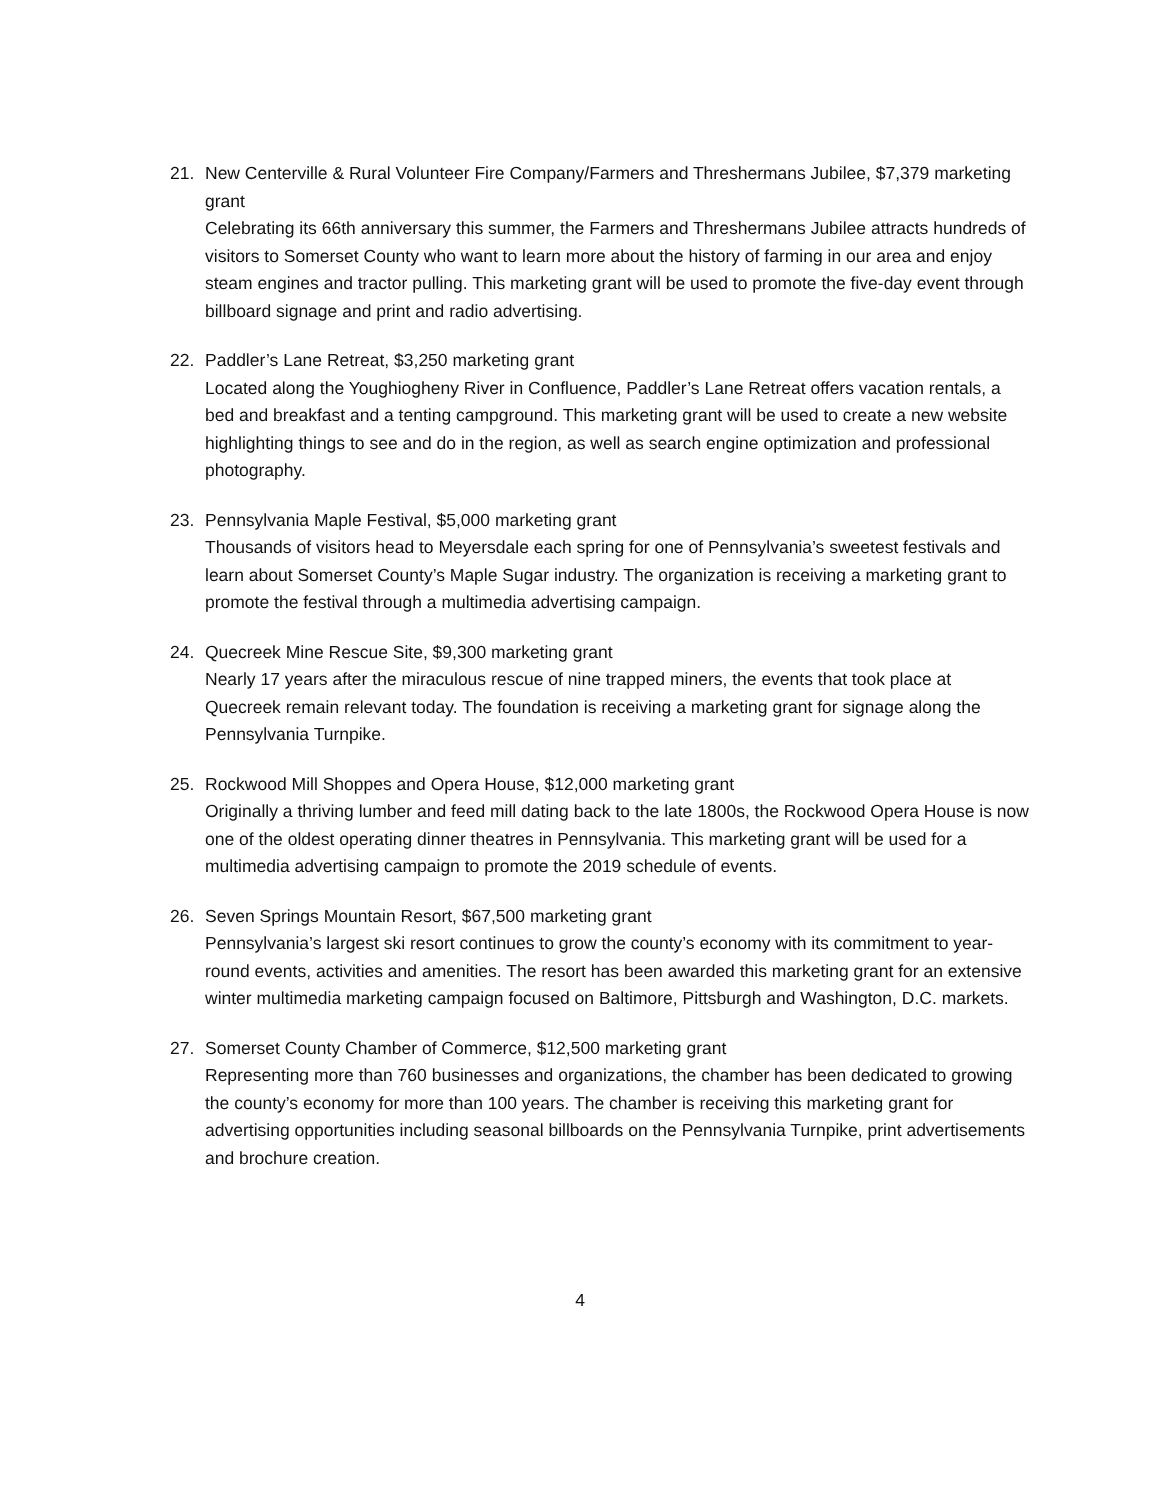21. New Centerville & Rural Volunteer Fire Company/Farmers and Threshermans Jubilee, $7,379 marketing grant
Celebrating its 66th anniversary this summer, the Farmers and Threshermans Jubilee attracts hundreds of visitors to Somerset County who want to learn more about the history of farming in our area and enjoy steam engines and tractor pulling. This marketing grant will be used to promote the five-day event through billboard signage and print and radio advertising.
22. Paddler’s Lane Retreat, $3,250 marketing grant
Located along the Youghiogheny River in Confluence, Paddler’s Lane Retreat offers vacation rentals, a bed and breakfast and a tenting campground. This marketing grant will be used to create a new website highlighting things to see and do in the region, as well as search engine optimization and professional photography.
23. Pennsylvania Maple Festival, $5,000 marketing grant
Thousands of visitors head to Meyersdale each spring for one of Pennsylvania’s sweetest festivals and learn about Somerset County’s Maple Sugar industry. The organization is receiving a marketing grant to promote the festival through a multimedia advertising campaign.
24. Quecreek Mine Rescue Site, $9,300 marketing grant
Nearly 17 years after the miraculous rescue of nine trapped miners, the events that took place at Quecreek remain relevant today. The foundation is receiving a marketing grant for signage along the Pennsylvania Turnpike.
25. Rockwood Mill Shoppes and Opera House, $12,000 marketing grant
Originally a thriving lumber and feed mill dating back to the late 1800s, the Rockwood Opera House is now one of the oldest operating dinner theatres in Pennsylvania. This marketing grant will be used for a multimedia advertising campaign to promote the 2019 schedule of events.
26. Seven Springs Mountain Resort, $67,500 marketing grant
Pennsylvania’s largest ski resort continues to grow the county’s economy with its commitment to year-round events, activities and amenities. The resort has been awarded this marketing grant for an extensive winter multimedia marketing campaign focused on Baltimore, Pittsburgh and Washington, D.C. markets.
27. Somerset County Chamber of Commerce, $12,500 marketing grant
Representing more than 760 businesses and organizations, the chamber has been dedicated to growing the county’s economy for more than 100 years. The chamber is receiving this marketing grant for advertising opportunities including seasonal billboards on the Pennsylvania Turnpike, print advertisements and brochure creation.
4